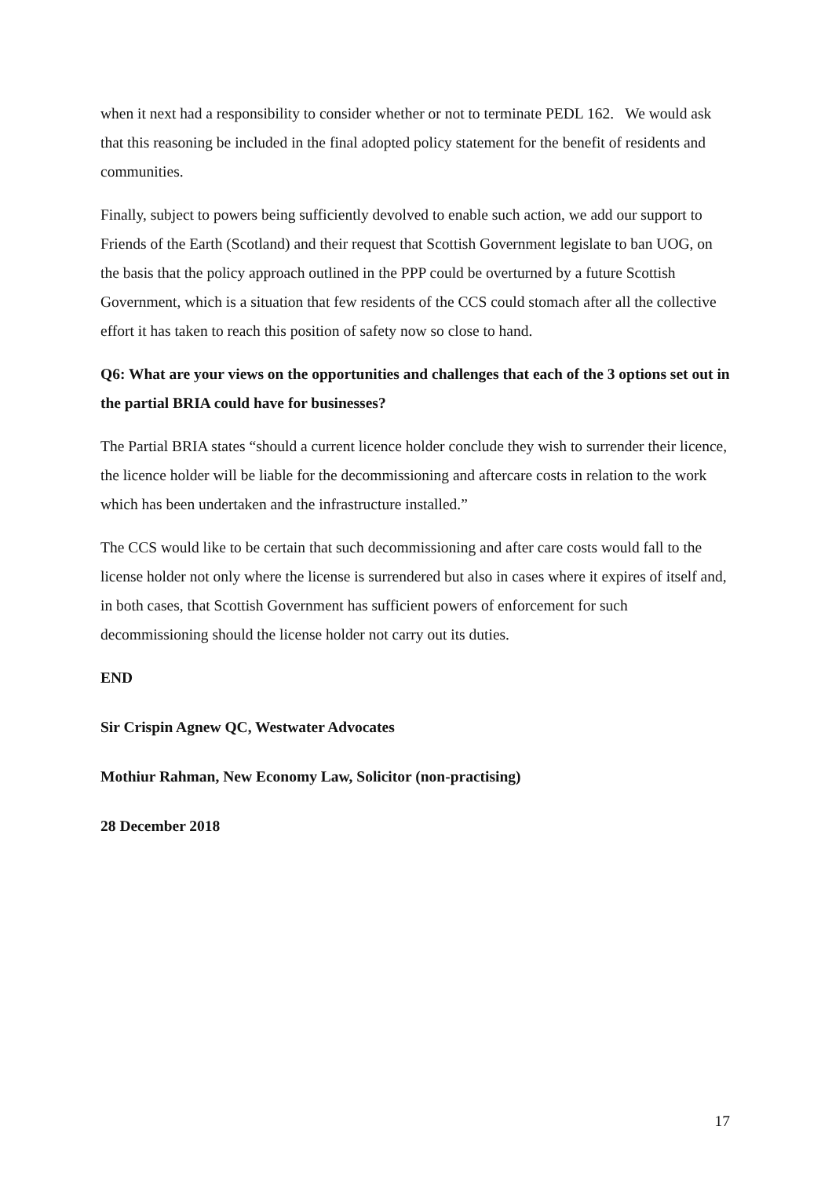when it next had a responsibility to consider whether or not to terminate PEDL 162. We would ask that this reasoning be included in the final adopted policy statement for the benefit of residents and communities.
Finally, subject to powers being sufficiently devolved to enable such action, we add our support to Friends of the Earth (Scotland) and their request that Scottish Government legislate to ban UOG, on the basis that the policy approach outlined in the PPP could be overturned by a future Scottish Government, which is a situation that few residents of the CCS could stomach after all the collective effort it has taken to reach this position of safety now so close to hand.
Q6: What are your views on the opportunities and challenges that each of the 3 options set out in the partial BRIA could have for businesses?
The Partial BRIA states “should a current licence holder conclude they wish to surrender their licence, the licence holder will be liable for the decommissioning and aftercare costs in relation to the work which has been undertaken and the infrastructure installed.”
The CCS would like to be certain that such decommissioning and after care costs would fall to the license holder not only where the license is surrendered but also in cases where it expires of itself and, in both cases, that Scottish Government has sufficient powers of enforcement for such decommissioning should the license holder not carry out its duties.
END
Sir Crispin Agnew QC, Westwater Advocates
Mothiur Rahman, New Economy Law, Solicitor (non-practising)
28 December 2018
17